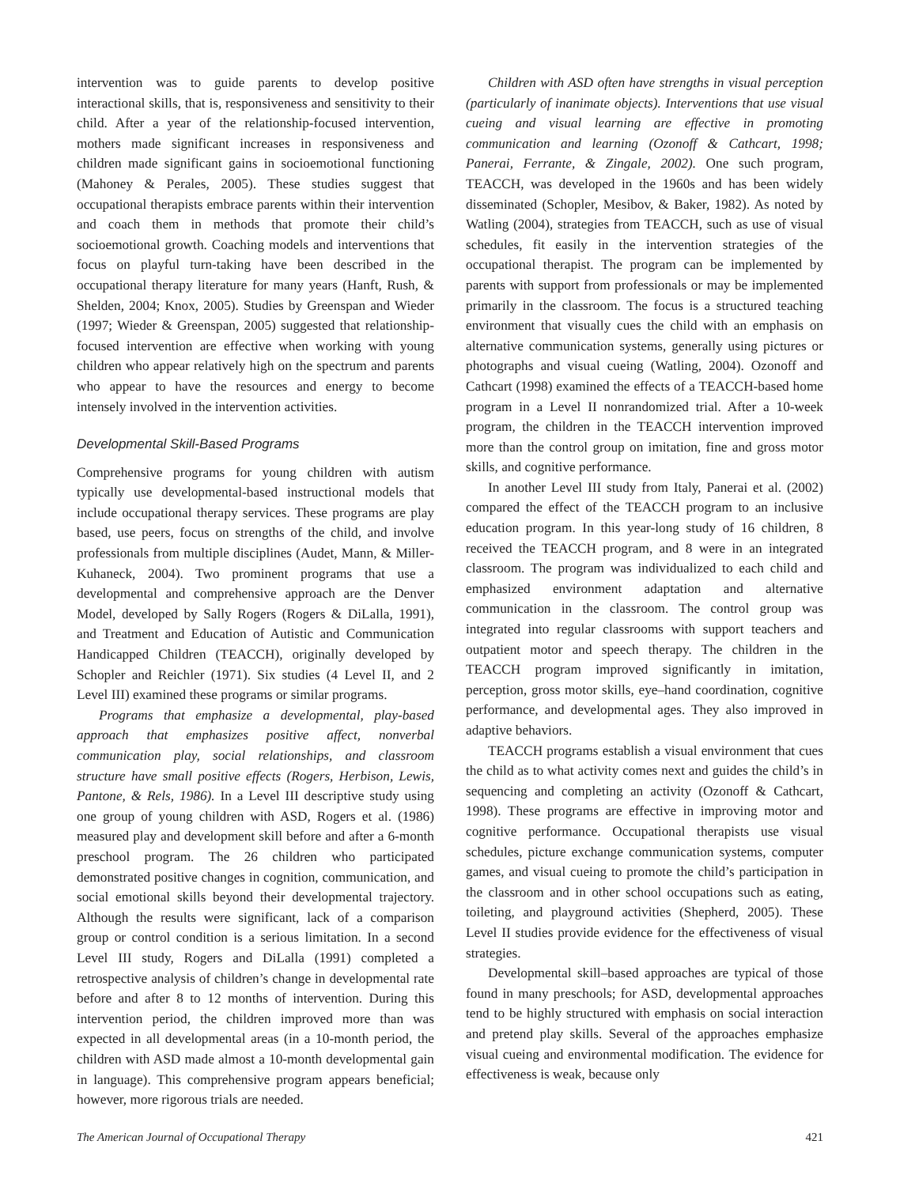intervention was to guide parents to develop positive interactional skills, that is, responsiveness and sensitivity to their child. After a year of the relationship-focused intervention, mothers made significant increases in responsiveness and children made significant gains in socioemotional functioning (Mahoney & Perales, 2005). These studies suggest that occupational therapists embrace parents within their intervention and coach them in methods that promote their child’s socioemotional growth. Coaching models and interventions that focus on playful turn-taking have been described in the occupational therapy literature for many years (Hanft, Rush, & Shelden, 2004; Knox, 2005). Studies by Greenspan and Wieder (1997; Wieder & Greenspan, 2005) suggested that relationship-focused intervention are effective when working with young children who appear relatively high on the spectrum and parents who appear to have the resources and energy to become intensely involved in the intervention activities.
Developmental Skill-Based Programs
Comprehensive programs for young children with autism typically use developmental-based instructional models that include occupational therapy services. These programs are play based, use peers, focus on strengths of the child, and involve professionals from multiple disciplines (Audet, Mann, & Miller-Kuhaneck, 2004). Two prominent programs that use a developmental and comprehensive approach are the Denver Model, developed by Sally Rogers (Rogers & DiLalla, 1991), and Treatment and Education of Autistic and Communication Handicapped Children (TEACCH), originally developed by Schopler and Reichler (1971). Six studies (4 Level II, and 2 Level III) examined these programs or similar programs.
Programs that emphasize a developmental, play-based approach that emphasizes positive affect, nonverbal communication play, social relationships, and classroom structure have small positive effects (Rogers, Herbison, Lewis, Pantone, & Rels, 1986). In a Level III descriptive study using one group of young children with ASD, Rogers et al. (1986) measured play and development skill before and after a 6-month preschool program. The 26 children who participated demonstrated positive changes in cognition, communication, and social emotional skills beyond their developmental trajectory. Although the results were significant, lack of a comparison group or control condition is a serious limitation. In a second Level III study, Rogers and DiLalla (1991) completed a retrospective analysis of children’s change in developmental rate before and after 8 to 12 months of intervention. During this intervention period, the children improved more than was expected in all developmental areas (in a 10-month period, the children with ASD made almost a 10-month developmental gain in language). This comprehensive program appears beneficial; however, more rigorous trials are needed.
Children with ASD often have strengths in visual perception (particularly of inanimate objects). Interventions that use visual cueing and visual learning are effective in promoting communication and learning (Ozonoff & Cathcart, 1998; Panerai, Ferrante, & Zingale, 2002). One such program, TEACCH, was developed in the 1960s and has been widely disseminated (Schopler, Mesibov, & Baker, 1982). As noted by Watling (2004), strategies from TEACCH, such as use of visual schedules, fit easily in the intervention strategies of the occupational therapist. The program can be implemented by parents with support from professionals or may be implemented primarily in the classroom. The focus is a structured teaching environment that visually cues the child with an emphasis on alternative communication systems, generally using pictures or photographs and visual cueing (Watling, 2004). Ozonoff and Cathcart (1998) examined the effects of a TEACCH-based home program in a Level II nonrandomized trial. After a 10-week program, the children in the TEACCH intervention improved more than the control group on imitation, fine and gross motor skills, and cognitive performance.
In another Level III study from Italy, Panerai et al. (2002) compared the effect of the TEACCH program to an inclusive education program. In this year-long study of 16 children, 8 received the TEACCH program, and 8 were in an integrated classroom. The program was individualized to each child and emphasized environment adaptation and alternative communication in the classroom. The control group was integrated into regular classrooms with support teachers and outpatient motor and speech therapy. The children in the TEACCH program improved significantly in imitation, perception, gross motor skills, eye–hand coordination, cognitive performance, and developmental ages. They also improved in adaptive behaviors.
TEACCH programs establish a visual environment that cues the child as to what activity comes next and guides the child’s in sequencing and completing an activity (Ozonoff & Cathcart, 1998). These programs are effective in improving motor and cognitive performance. Occupational therapists use visual schedules, picture exchange communication systems, computer games, and visual cueing to promote the child’s participation in the classroom and in other school occupations such as eating, toileting, and playground activities (Shepherd, 2005). These Level II studies provide evidence for the effectiveness of visual strategies.
Developmental skill–based approaches are typical of those found in many preschools; for ASD, developmental approaches tend to be highly structured with emphasis on social interaction and pretend play skills. Several of the approaches emphasize visual cueing and environmental modification. The evidence for effectiveness is weak, because only
The American Journal of Occupational Therapy 421